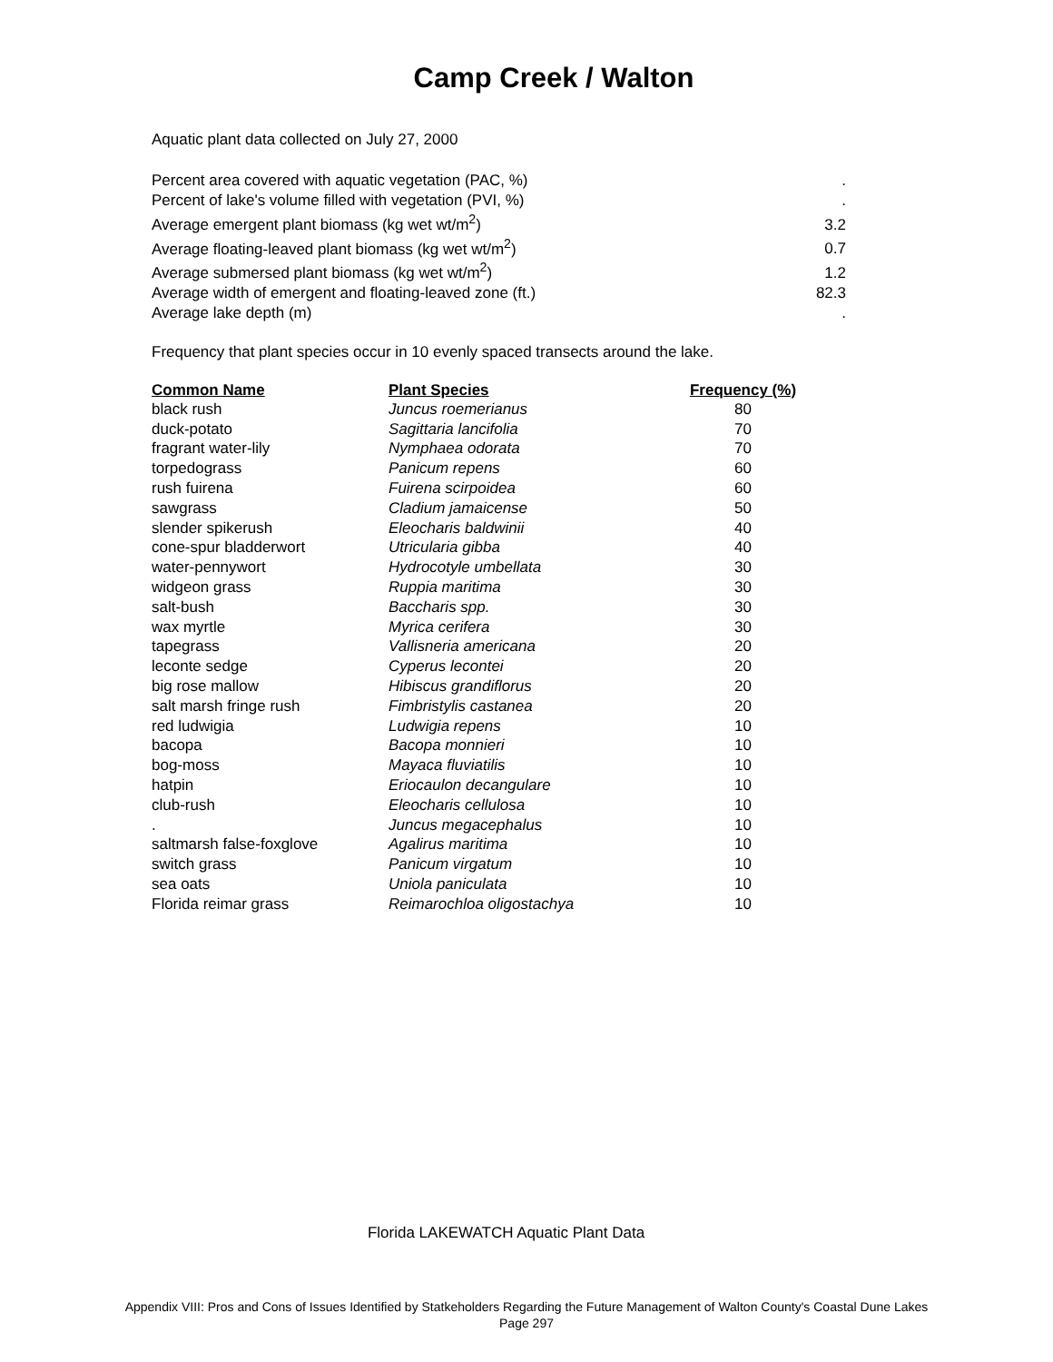Camp Creek / Walton
Aquatic plant data collected on July 27, 2000
| Percent area covered with aquatic vegetation (PAC, %) | . |
| Percent of lake's volume filled with vegetation (PVI, %) | . |
| Average emergent plant biomass (kg wet wt/m<sup>2</sup>) | 3.2 |
| Average floating-leaved plant biomass (kg wet wt/m<sup>2</sup>) | 0.7 |
| Average submersed plant biomass (kg wet wt/m<sup>2</sup>) | 1.2 |
| Average width of emergent and floating-leaved zone (ft.) | 82.3 |
| Average lake depth (m) | . |
Frequency that plant species occur in 10 evenly spaced transects around the lake.
| Common Name | Plant Species | Frequency (%) |
| --- | --- | --- |
| black rush | Juncus roemerianus | 80 |
| duck-potato | Sagittaria lancifolia | 70 |
| fragrant water-lily | Nymphaea odorata | 70 |
| torpedograss | Panicum repens | 60 |
| rush fuirena | Fuirena scirpoidea | 60 |
| sawgrass | Cladium jamaicense | 50 |
| slender spikerush | Eleocharis baldwinii | 40 |
| cone-spur bladderwort | Utricularia gibba | 40 |
| water-pennywort | Hydrocotyle umbellata | 30 |
| widgeon grass | Ruppia maritima | 30 |
| salt-bush | Baccharis spp. | 30 |
| wax myrtle | Myrica cerifera | 30 |
| tapegrass | Vallisneria americana | 20 |
| leconte sedge | Cyperus lecontei | 20 |
| big rose mallow | Hibiscus grandiflorus | 20 |
| salt marsh fringe rush | Fimbristylis castanea | 20 |
| red ludwigia | Ludwigia repens | 10 |
| bacopa | Bacopa monnieri | 10 |
| bog-moss | Mayaca fluviatilis | 10 |
| hatpin | Eriocaulon decangulare | 10 |
| club-rush | Eleocharis cellulosa | 10 |
| . | Juncus megacephalus | 10 |
| saltmarsh false-foxglove | Agalirus maritima | 10 |
| switch grass | Panicum virgatum | 10 |
| sea oats | Uniola paniculata | 10 |
| Florida reimar grass | Reimarochloa oligostachya | 10 |
Florida LAKEWATCH Aquatic Plant Data
Appendix VIII: Pros and Cons of Issues Identified by Statkeholders Regarding the Future Management of Walton County's Coastal Dune Lakes
Page 297